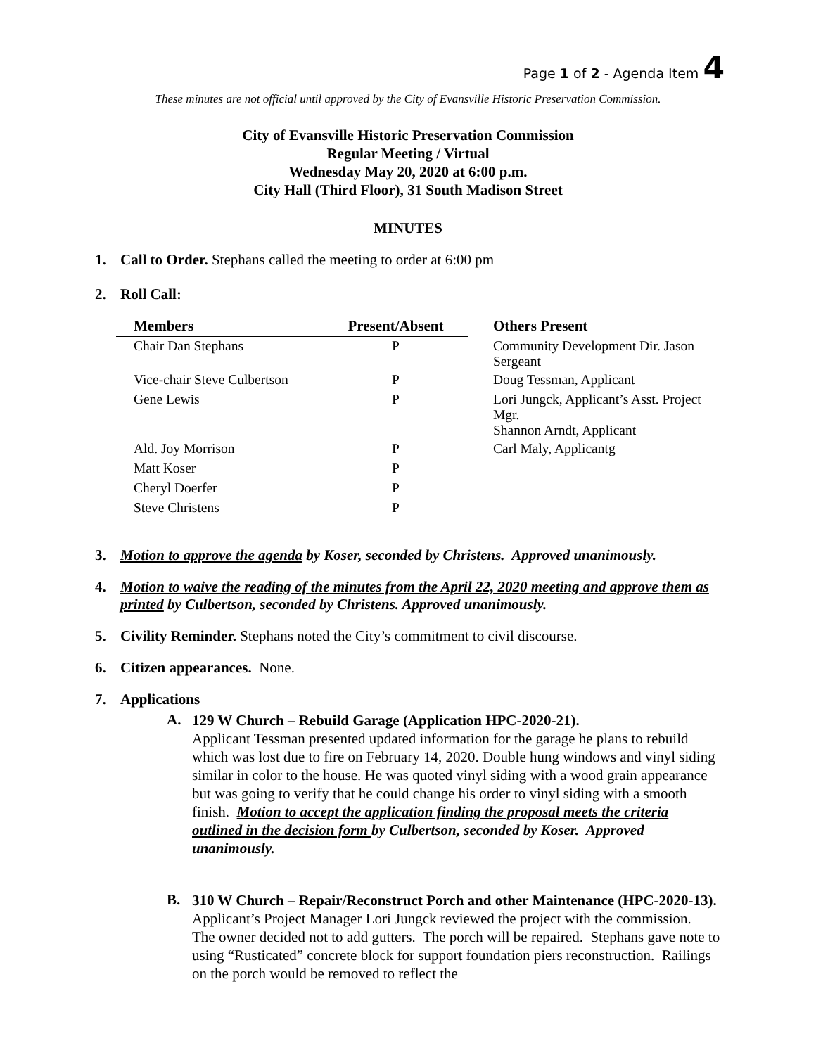Page 1 of 2 - Agenda Item 4
These minutes are not official until approved by the City of Evansville Historic Preservation Commission.
City of Evansville Historic Preservation Commission
Regular Meeting / Virtual
Wednesday May 20, 2020 at 6:00 p.m.
City Hall (Third Floor), 31 South Madison Street
MINUTES
1. Call to Order. Stephans called the meeting to order at 6:00 pm
2. Roll Call:
| Members | Present/Absent | Others Present |
| --- | --- | --- |
| Chair Dan Stephans | P | Community Development Dir. Jason Sergeant |
| Vice-chair Steve Culbertson | P | Doug Tessman, Applicant |
| Gene Lewis | P | Lori Jungck, Applicant’s Asst. Project Mgr. Shannon Arndt, Applicant |
| Ald. Joy Morrison | P | Carl Maly, Applicantg |
| Matt Koser | P | |
| Cheryl Doerfer | P | |
| Steve Christens | P | |
3. Motion to approve the agenda by Koser, seconded by Christens. Approved unanimously.
4. Motion to waive the reading of the minutes from the April 22, 2020 meeting and approve them as printed by Culbertson, seconded by Christens. Approved unanimously.
5. Civility Reminder. Stephans noted the City’s commitment to civil discourse.
6. Citizen appearances. None.
7. Applications
A.
129 W Church – Rebuild Garage (Application HPC-2020-21).
Applicant Tessman presented updated information for the garage he plans to rebuild which was lost due to fire on February 14, 2020. Double hung windows and vinyl siding similar in color to the house. He was quoted vinyl siding with a wood grain appearance but was going to verify that he could change his order to vinyl siding with a smooth finish. Motion to accept the application finding the proposal meets the criteria outlined in the decision form by Culbertson, seconded by Koser. Approved unanimously.
B.
310 W Church – Repair/Reconstruct Porch and other Maintenance (HPC-2020-13). Applicant’s Project Manager Lori Jungck reviewed the project with the commission. The owner decided not to add gutters. The porch will be repaired. Stephans gave note to using “Rusticated” concrete block for support foundation piers reconstruction. Railings on the porch would be removed to reflect the